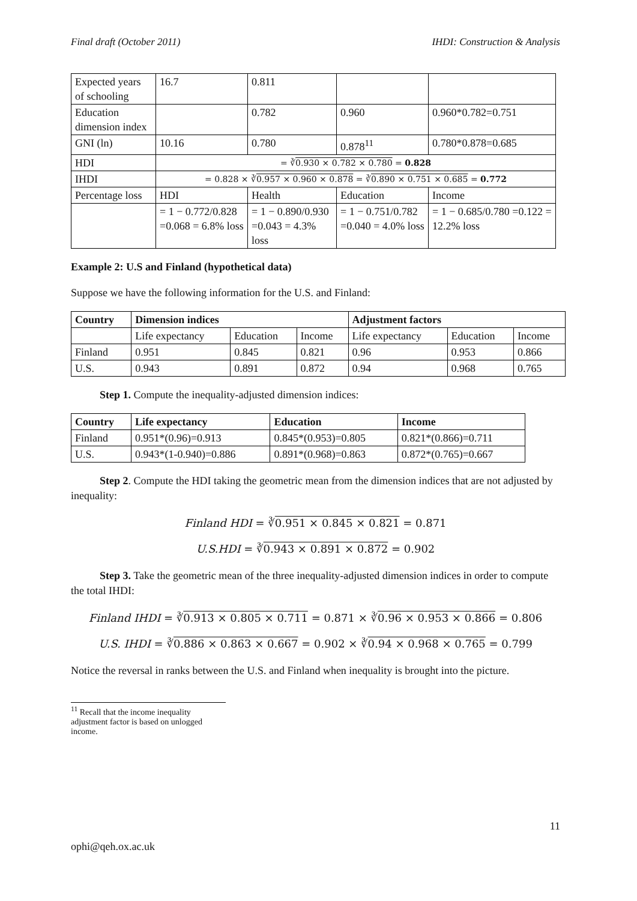Final draft (October 2011) IHDI: Construction & Analysis
| Expected years of schooling | 16.7 | 0.811 | | |
| Education dimension index | | 0.782 | 0.960 | 0.960*0.782=0.751 |
| GNI (ln) | 10.16 | 0.780 | 0.878<sup>11</sup> | 0.780*0.878=0.685 |
| HDI | = ∛ 0.930 × 0.782 × 0.780 = 0.828 | | | |
| IHDI | = 0.828 × ∛ 0.957 × 0.960 × 0.878 = ∛ 0.890 × 0.751 × 0.685 = 0.772 | | | |
| Percentage loss | HDI | Health | Education | Income |
| | = 1 − 0.772/0.828 =0.068 = 6.8% loss | = 1 − 0.890/0.930 =0.043 = 4.3% loss | = 1 − 0.751/0.782 =0.040 = 4.0% loss | = 1 − 0.685/0.780 =0.122 = 12.2% loss |
Example 2: U.S and Finland (hypothetical data)
Suppose we have the following information for the U.S. and Finland:
| Country | Dimension indices | | | Adjustment factors | | |
| --- | --- | --- | --- | --- | --- | --- |
| | Life expectancy | Education | Income | Life expectancy | Education | Income |
| Finland | 0.951 | 0.845 | 0.821 | 0.96 | 0.953 | 0.866 |
| U.S. | 0.943 | 0.891 | 0.872 | 0.94 | 0.968 | 0.765 |
Step 1. Compute the inequality-adjusted dimension indices:
| Country | Life expectancy | Education | Income |
| --- | --- | --- | --- |
| Finland | 0.951*(0.96)=0.913 | 0.845*(0.953)=0.805 | 0.821*(0.866)=0.711 |
| U.S. | 0.943*(1-0.940)=0.886 | 0.891*(0.968)=0.863 | 0.872*(0.765)=0.667 |
Step 2. Compute the HDI taking the geometric mean from the dimension indices that are not adjusted by inequality:
Finland HDI = ∛0.951 × 0.845 × 0.821 = 0.871
U.S.HDI = ∛0.943 × 0.891 × 0.872 = 0.902
Step 3. Take the geometric mean of the three inequality-adjusted dimension indices in order to compute the total IHDI:
Finland IHDI = ∛0.913 × 0.805 × 0.711 = 0.871 × ∛0.96 × 0.953 × 0.866 = 0.806
U.S. IHDI = ∛0.886 × 0.863 × 0.667 = 0.902 × ∛0.94 × 0.968 × 0.765 = 0.799
Notice the reversal in ranks between the U.S. and Finland when inequality is brought into the picture.
<sup>11</sup> Recall that the income inequality adjustment factor is based on unlogged income.
ophi@qeh.ox.ac.uk 11